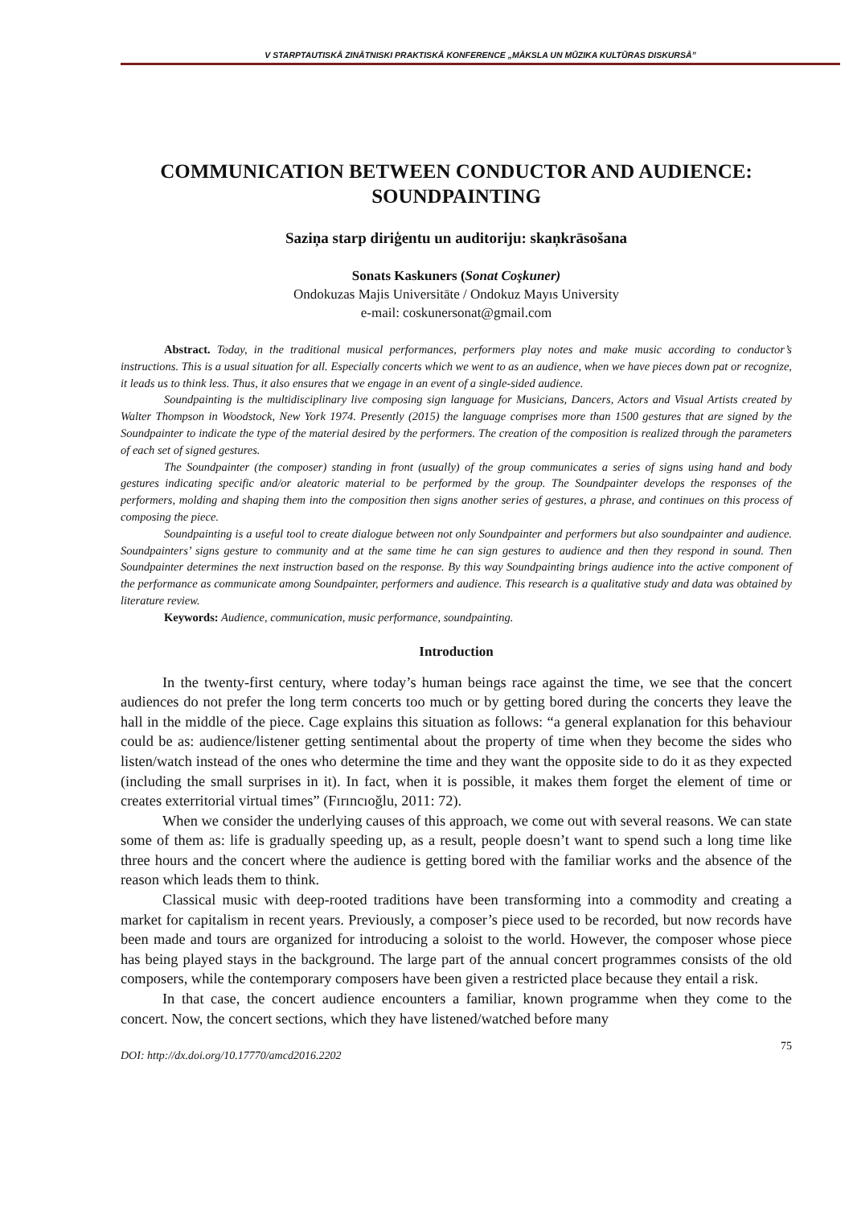V STARPTAUTISKĀ ZINĀTNISKI PRAKTISKĀ KONFERENCE „MĀKSLA UN MŪZIKA KULTŪRAS DISKURSĀ”
COMMUNICATION BETWEEN CONDUCTOR AND AUDIENCE: SOUNDPAINTING
Saziņa starp diriģentu un auditoriju: skaņkrāsošana
Sonats Kaskuners (Sonat Coşkuner)
Ondokuzas Majis Universitāte / Ondokuz Mayıs University
e-mail: coskunersonat@gmail.com
Abstract. Today, in the traditional musical performances, performers play notes and make music according to conductor’s instructions. This is a usual situation for all. Especially concerts which we went to as an audience, when we have pieces down pat or recognize, it leads us to think less. Thus, it also ensures that we engage in an event of a single-sided audience.
Soundpainting is the multidisciplinary live composing sign language for Musicians, Dancers, Actors and Visual Artists created by Walter Thompson in Woodstock, New York 1974. Presently (2015) the language comprises more than 1500 gestures that are signed by the Soundpainter to indicate the type of the material desired by the performers. The creation of the composition is realized through the parameters of each set of signed gestures.
The Soundpainter (the composer) standing in front (usually) of the group communicates a series of signs using hand and body gestures indicating specific and/or aleatoric material to be performed by the group. The Soundpainter develops the responses of the performers, molding and shaping them into the composition then signs another series of gestures, a phrase, and continues on this process of composing the piece.
Soundpainting is a useful tool to create dialogue between not only Soundpainter and performers but also soundpainter and audience. Soundpainters’ signs gesture to community and at the same time he can sign gestures to audience and then they respond in sound. Then Soundpainter determines the next instruction based on the response. By this way Soundpainting brings audience into the active component of the performance as communicate among Soundpainter, performers and audience. This research is a qualitative study and data was obtained by literature review.
Keywords: Audience, communication, music performance, soundpainting.
Introduction
In the twenty-first century, where today’s human beings race against the time, we see that the concert audiences do not prefer the long term concerts too much or by getting bored during the concerts they leave the hall in the middle of the piece. Cage explains this situation as follows: “a general explanation for this behaviour could be as: audience/listener getting sentimental about the property of time when they become the sides who listen/watch instead of the ones who determine the time and they want the opposite side to do it as they expected (including the small surprises in it). In fact, when it is possible, it makes them forget the element of time or creates exterritorial virtual times” (Fırıncıoğlu, 2011: 72).
When we consider the underlying causes of this approach, we come out with several reasons. We can state some of them as: life is gradually speeding up, as a result, people doesn’t want to spend such a long time like three hours and the concert where the audience is getting bored with the familiar works and the absence of the reason which leads them to think.
Classical music with deep-rooted traditions have been transforming into a commodity and creating a market for capitalism in recent years. Previously, a composer’s piece used to be recorded, but now records have been made and tours are organized for introducing a soloist to the world. However, the composer whose piece has being played stays in the background. The large part of the annual concert programmes consists of the old composers, while the contemporary composers have been given a restricted place because they entail a risk.
In that case, the concert audience encounters a familiar, known programme when they come to the concert. Now, the concert sections, which they have listened/watched before many
75
DOI: http://dx.doi.org/10.17770/amcd2016.2202